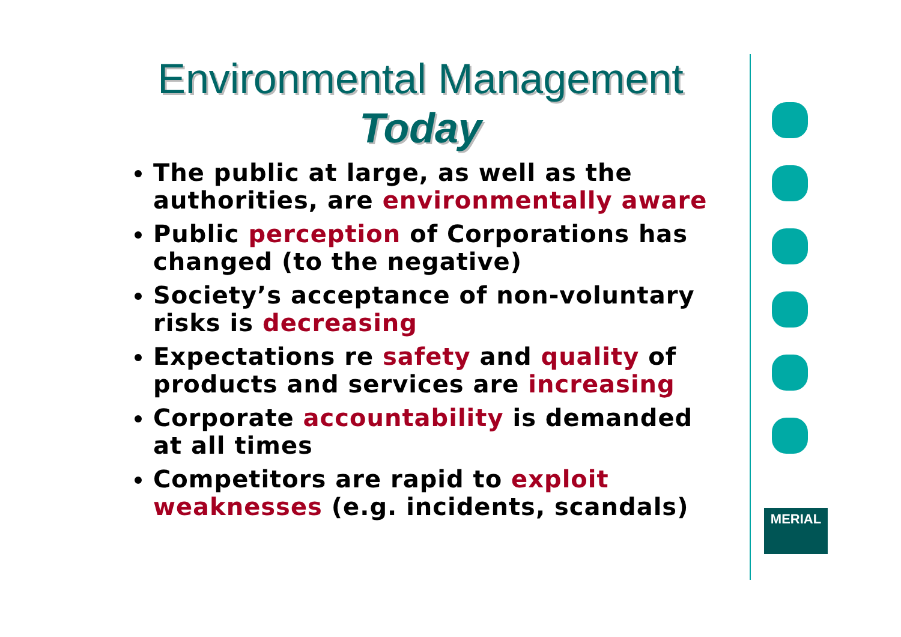Environmental Management
Today
The public at large, as well as the authorities, are environmentally aware
Public perception of Corporations has changed (to the negative)
Society’s acceptance of non-voluntary risks is decreasing
Expectations re safety and quality of products and services are increasing
Corporate accountability is demanded at all times
Competitors are rapid to exploit weaknesses (e.g. incidents, scandals)
MERIAL